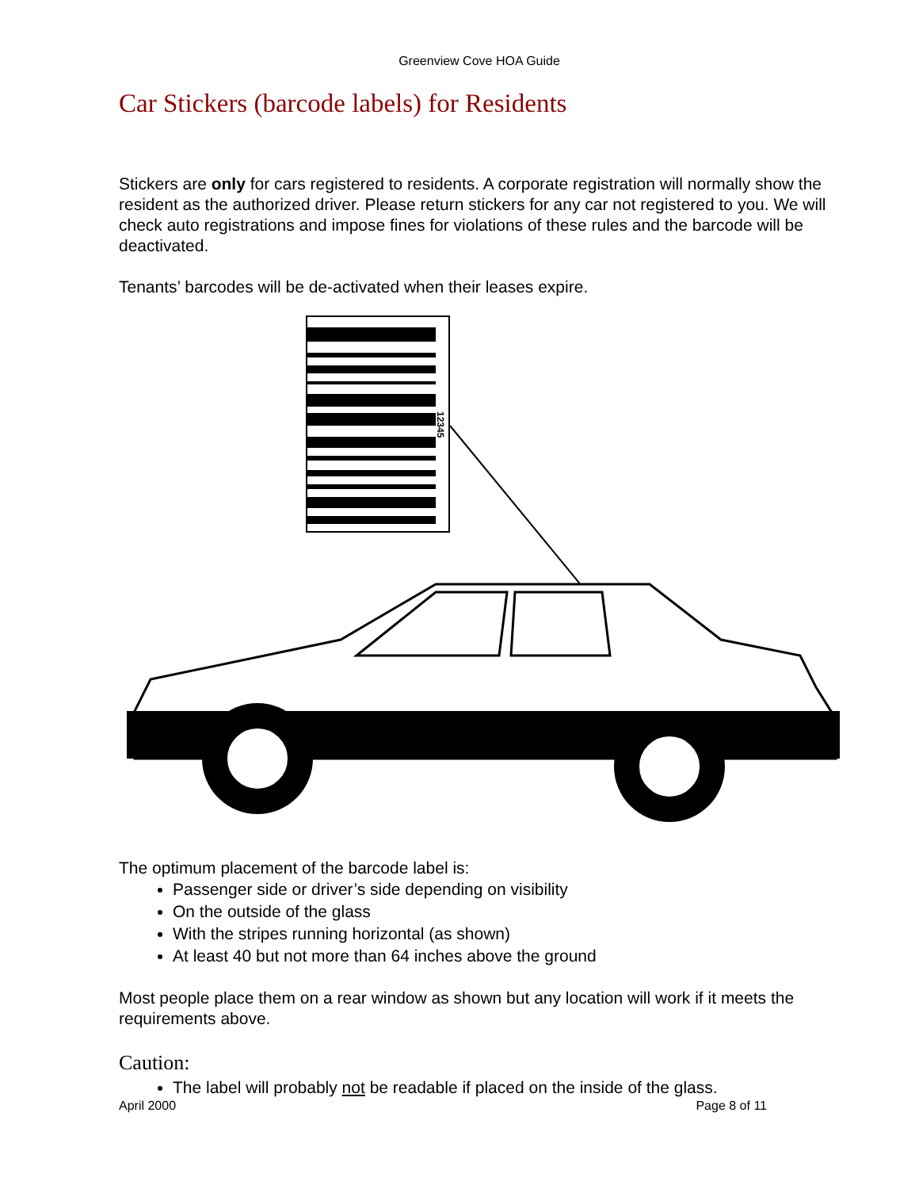Greenview Cove HOA Guide
Car Stickers (barcode labels) for Residents
Stickers are only for cars registered to residents. A corporate registration will normally show the resident as the authorized driver. Please return stickers for any car not registered to you. We will check auto registrations and impose fines for violations of these rules and the barcode will be deactivated.
Tenants’ barcodes will be de-activated when their leases expire.
12345
The optimum placement of the barcode label is:
Passenger side or driver’s side depending on visibility
On the outside of the glass
With the stripes running horizontal (as shown)
At least 40 but not more than 64 inches above the ground
Most people place them on a rear window as shown but any location will work if it meets the requirements above.
Caution:
The label will probably not be readable if placed on the inside of the glass.
April 2000 Page 8 of 11